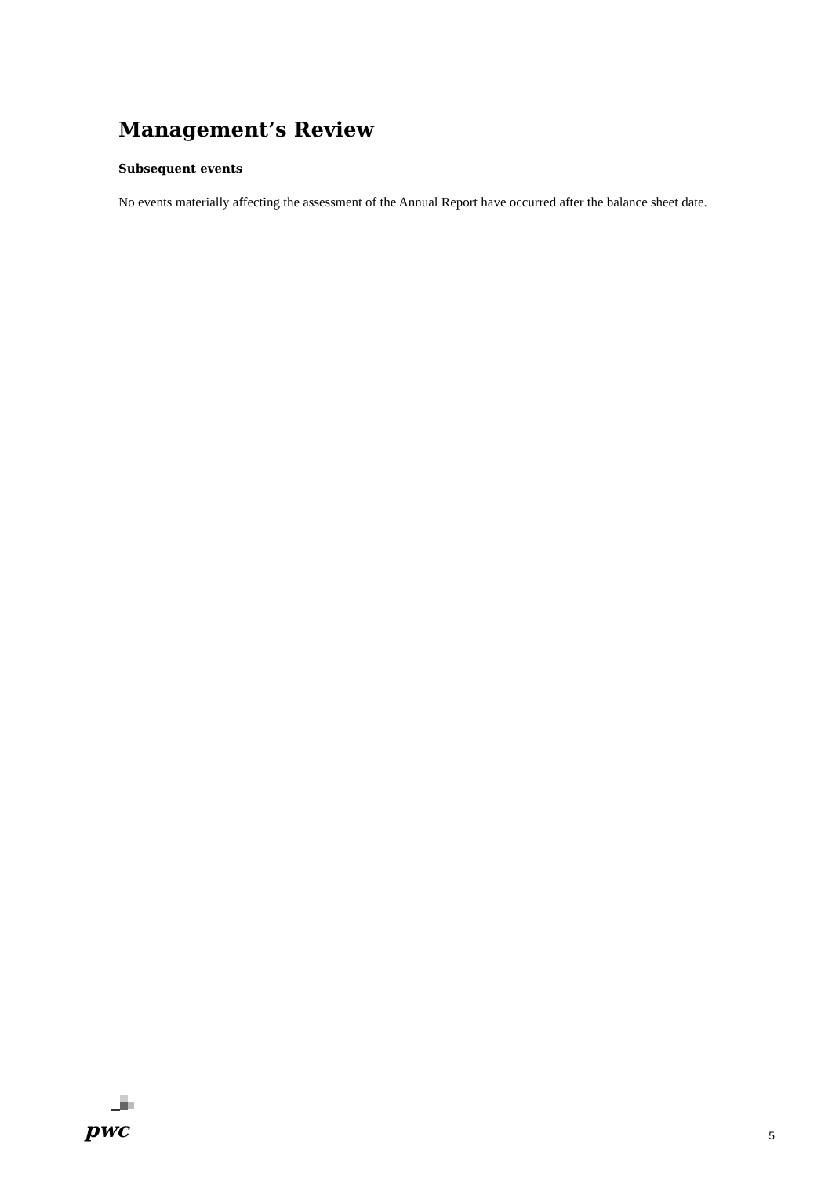Management’s Review
Subsequent events
No events materially affecting the assessment of the Annual Report have occurred after the balance sheet date.
pwc
5